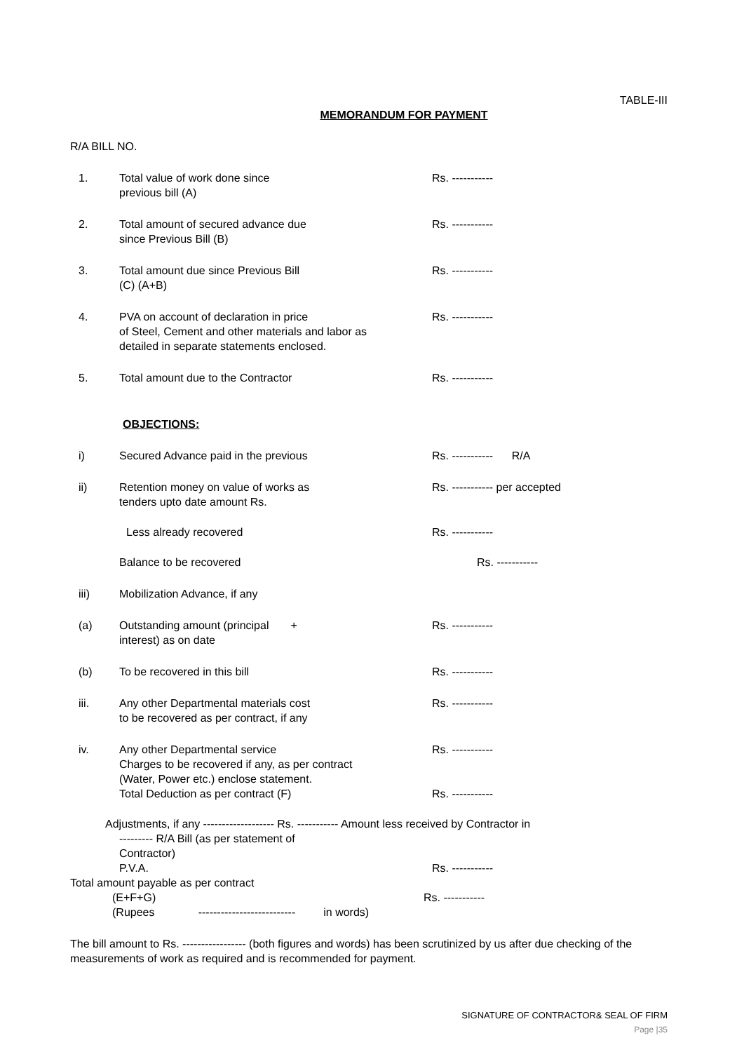TABLE-III
MEMORANDUM FOR PAYMENT
R/A BILL NO.
1. Total value of work done since
previous bill (A)
Rs. -----------
2. Total amount of secured advance due
since Previous Bill (B)
Rs. -----------
3. Total amount due since Previous Bill
(C) (A+B)
Rs. -----------
4. PVA on account of declaration in price
of Steel, Cement and other materials and labor as
detailed in separate statements enclosed.
Rs. -----------
5. Total amount due to the Contractor Rs. -----------
OBJECTIONS:
i) Secured Advance paid in the previous Rs. ----------- R/A
ii) Retention money on value of works as
tenders upto date amount Rs.
Rs. ----------- per accepted
Less already recovered Rs. -----------
Balance to be recovered Rs. -----------
iii) Mobilization Advance, if any
(a) Outstanding amount (principal +
interest) as on date
Rs. -----------
(b) To be recovered in this bill Rs. -----------
iii. Any other Departmental materials cost
to be recovered as per contract, if any
Rs. -----------
iv. Any other Departmental service
Charges to be recovered if any, as per contract
(Water, Power etc.) enclose statement.
Total Deduction as per contract (F)
Rs. -----------
Rs. -----------
Adjustments, if any ------------------- Rs. ----------- Amount less received by Contractor in
--------- R/A Bill (as per statement of
Contractor)
P.V.A.
Rs. -----------
Total amount payable as per contract
(E+F+G)
(Rupees -------------------------- in words)
Rs. -----------
The bill amount to Rs. ----------------- (both figures and words) has been scrutinized by us after due checking of the measurements of work as required and is recommended for payment.
SIGNATURE OF CONTRACTOR& SEAL OF FIRM
Page |35